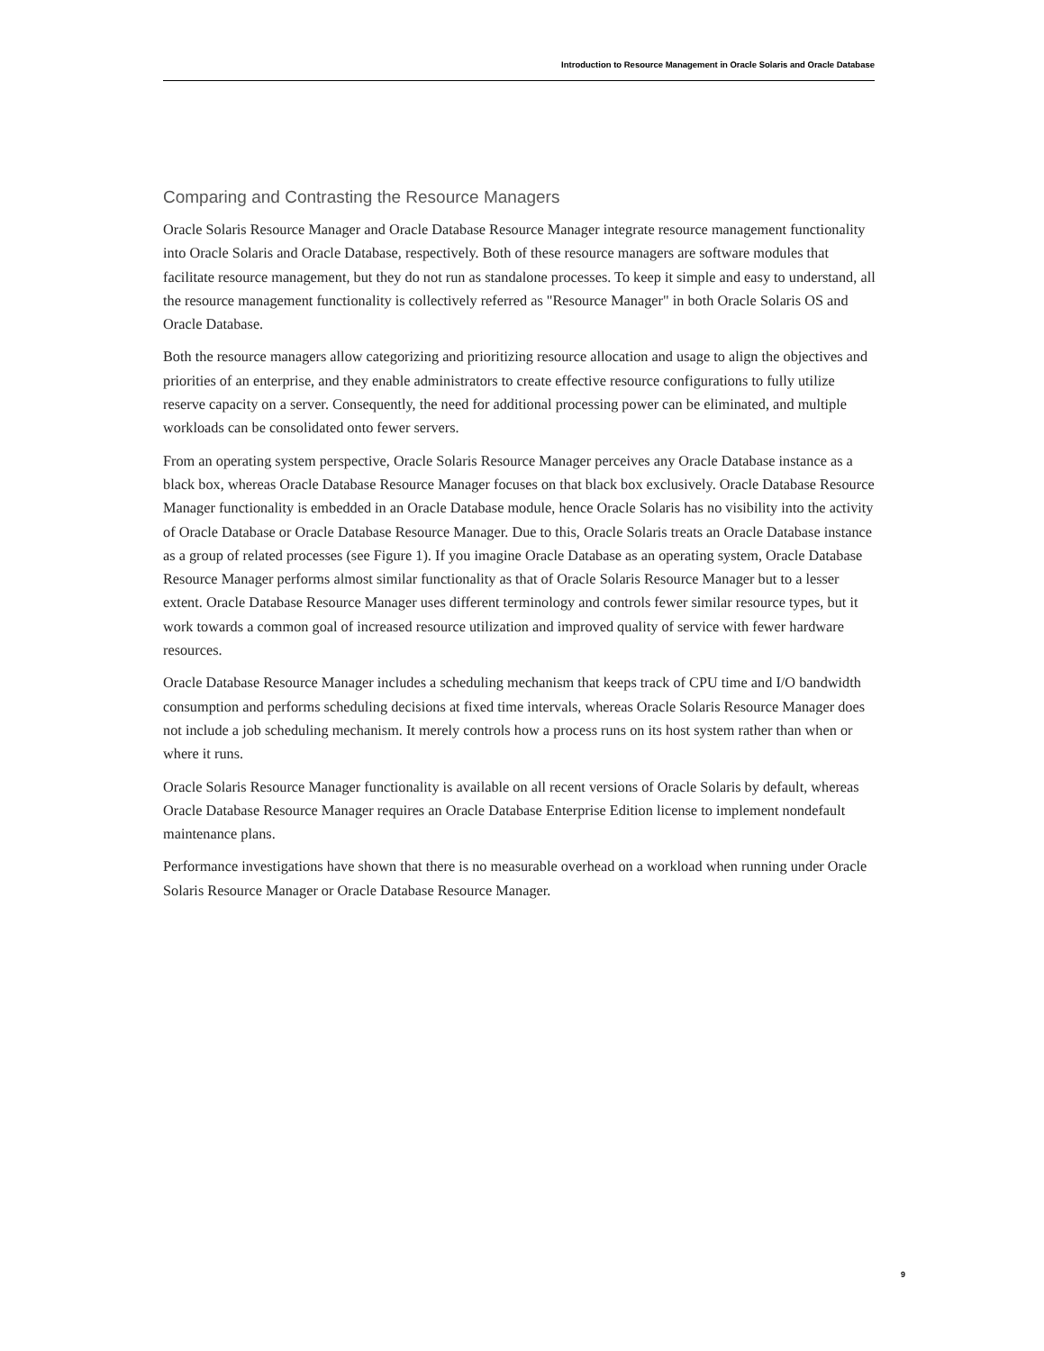Introduction to Resource Management in Oracle Solaris and Oracle Database
Comparing and Contrasting the Resource Managers
Oracle Solaris Resource Manager and Oracle Database Resource Manager integrate resource management functionality into Oracle Solaris and Oracle Database, respectively. Both of these resource managers are software modules that facilitate resource management, but they do not run as standalone processes. To keep it simple and easy to understand, all the resource management functionality is collectively referred as "Resource Manager" in both Oracle Solaris OS and Oracle Database.
Both the resource managers allow categorizing and prioritizing resource allocation and usage to align the objectives and priorities of an enterprise, and they enable administrators to create effective resource configurations to fully utilize reserve capacity on a server. Consequently, the need for additional processing power can be eliminated, and multiple workloads can be consolidated onto fewer servers.
From an operating system perspective, Oracle Solaris Resource Manager perceives any Oracle Database instance as a black box, whereas Oracle Database Resource Manager focuses on that black box exclusively. Oracle Database Resource Manager functionality is embedded in an Oracle Database module, hence Oracle Solaris has no visibility into the activity of Oracle Database or Oracle Database Resource Manager. Due to this, Oracle Solaris treats an Oracle Database instance as a group of related processes (see Figure 1). If you imagine Oracle Database as an operating system, Oracle Database Resource Manager performs almost similar functionality as that of Oracle Solaris Resource Manager but to a lesser extent. Oracle Database Resource Manager uses different terminology and controls fewer similar resource types, but it work towards a common goal of increased resource utilization and improved quality of service with fewer hardware resources.
Oracle Database Resource Manager includes a scheduling mechanism that keeps track of CPU time and I/O bandwidth consumption and performs scheduling decisions at fixed time intervals, whereas Oracle Solaris Resource Manager does not include a job scheduling mechanism. It merely controls how a process runs on its host system rather than when or where it runs.
Oracle Solaris Resource Manager functionality is available on all recent versions of Oracle Solaris by default, whereas Oracle Database Resource Manager requires an Oracle Database Enterprise Edition license to implement nondefault maintenance plans.
Performance investigations have shown that there is no measurable overhead on a workload when running under Oracle Solaris Resource Manager or Oracle Database Resource Manager.
9